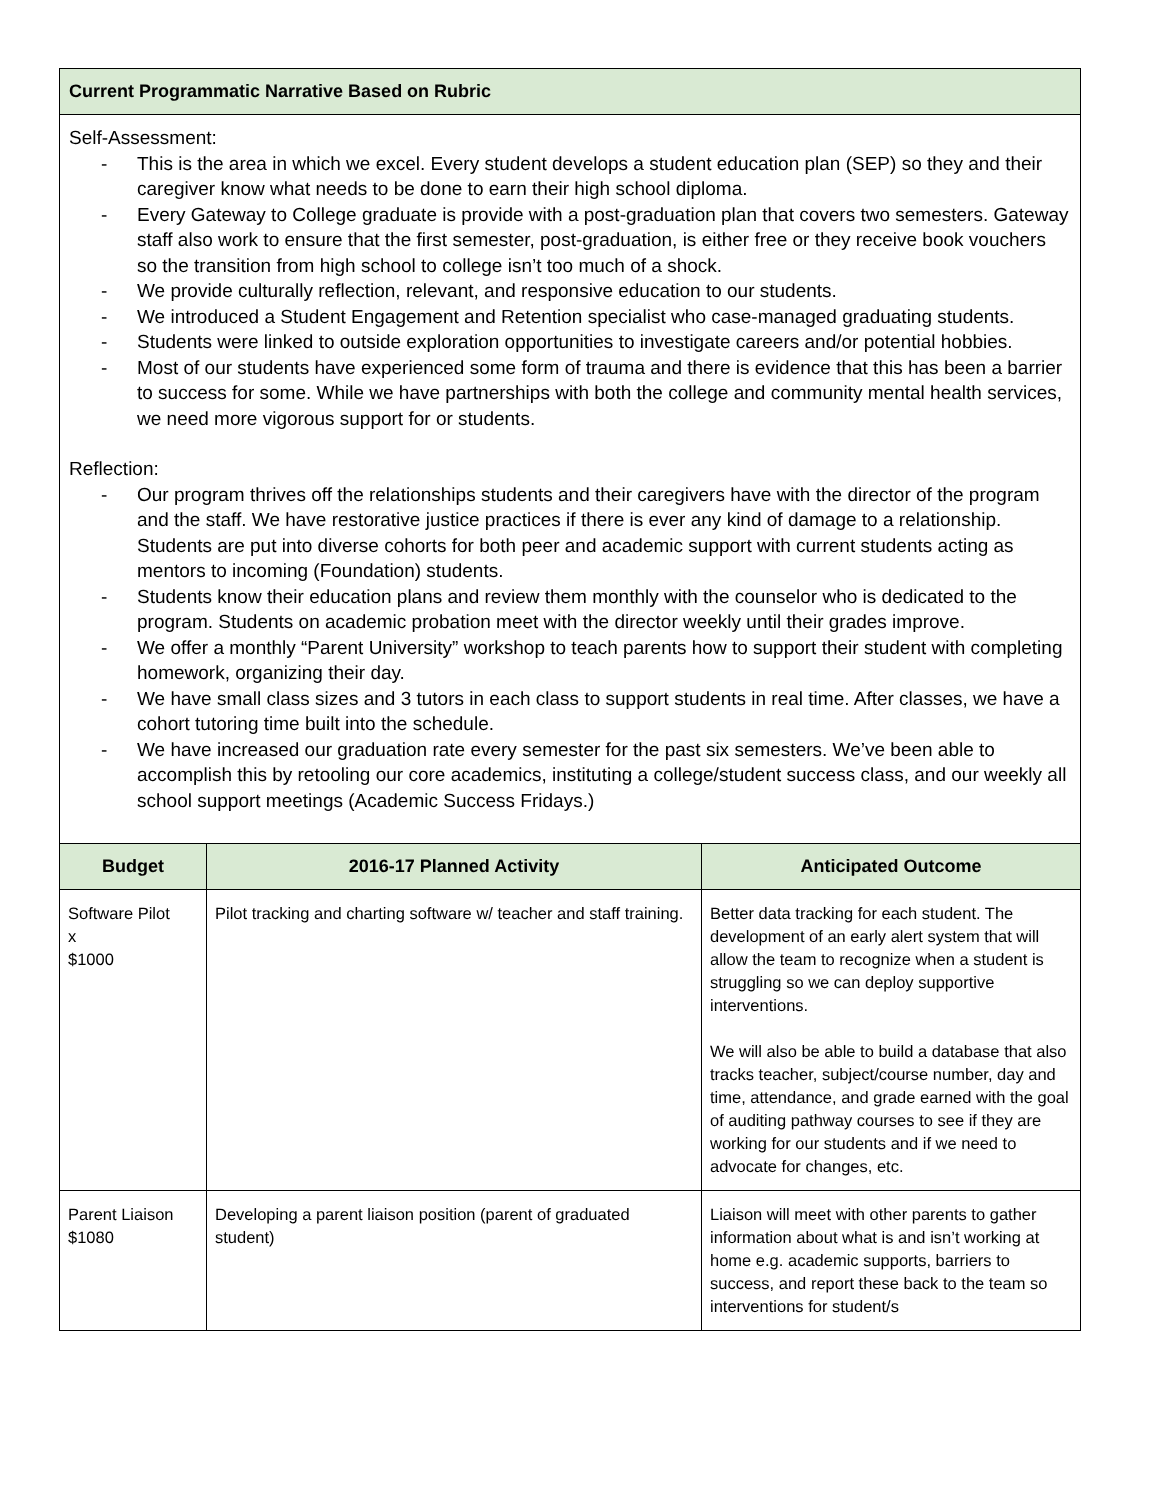| Current Programmatic Narrative Based on Rubric |
| Self-Assessment: - This is the area in which we excel. Every student develops a student education plan (SEP) so they and their caregiver know what needs to be done to earn their high school diploma. - Every Gateway to College graduate is provide with a post-graduation plan that covers two semesters. Gateway staff also work to ensure that the first semester, post-graduation, is either free or they receive book vouchers so the transition from high school to college isn’t too much of a shock. - We provide culturally reflection, relevant, and responsive education to our students. - We introduced a Student Engagement and Retention specialist who case-managed graduating students. - Students were linked to outside exploration opportunities to investigate careers and/or potential hobbies. - Most of our students have experienced some form of trauma and there is evidence that this has been a barrier to success for some. While we have partnerships with both the college and community mental health services, we need more vigorous support for or students. Reflection: - Our program thrives off the relationships students and their caregivers have with the director of the program and the staff. We have restorative justice practices if there is ever any kind of damage to a relationship. Students are put into diverse cohorts for both peer and academic support with current students acting as mentors to incoming (Foundation) students. - Students know their education plans and review them monthly with the counselor who is dedicated to the program. Students on academic probation meet with the director weekly until their grades improve. - We offer a monthly “Parent University” workshop to teach parents how to support their student with completing homework, organizing their day. - We have small class sizes and 3 tutors in each class to support students in real time. After classes, we have a cohort tutoring time built into the schedule. - We have increased our graduation rate every semester for the past six semesters. We’ve been able to accomplish this by retooling our core academics, instituting a college/student success class, and our weekly all school support meetings (Academic Success Fridays.) |
| Budget | 2016-17 Planned Activity | Anticipated Outcome |
| --- | --- | --- |
| Software Pilot x $1000 | Pilot tracking and charting software w/ teacher and staff training. | Better data tracking for each student. The development of an early alert system that will allow the team to recognize when a student is struggling so we can deploy supportive interventions. We will also be able to build a database that also tracks teacher, subject/course number, day and time, attendance, and grade earned with the goal of auditing pathway courses to see if they are working for our students and if we need to advocate for changes, etc. |
| Parent Liaison $1080 | Developing a parent liaison position (parent of graduated student) | Liaison will meet with other parents to gather information about what is and isn’t working at home e.g. academic supports, barriers to success, and report these back to the team so interventions for student/s |